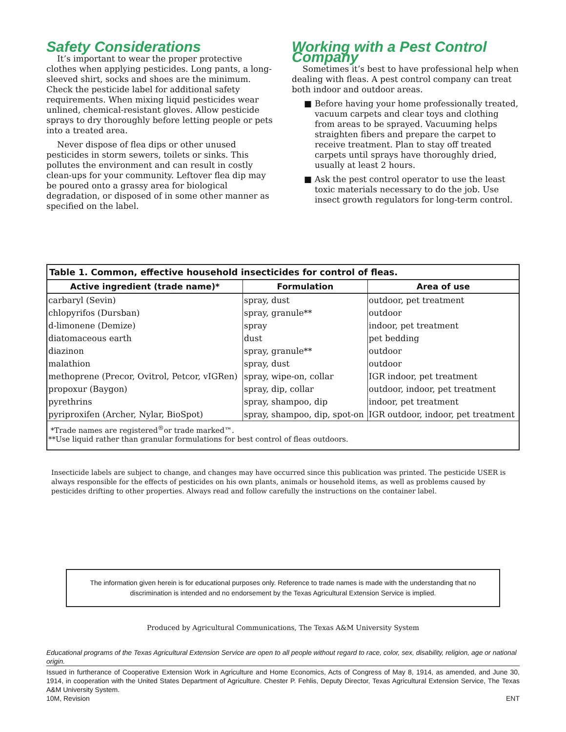Safety Considerations
It’s important to wear the proper protective clothes when applying pesticides. Long pants, a long-sleeved shirt, socks and shoes are the minimum. Check the pesticide label for additional safety requirements. When mixing liquid pesticides wear unlined, chemical-resistant gloves. Allow pesticide sprays to dry thoroughly before letting people or pets into a treated area.
Never dispose of flea dips or other unused pesticides in storm sewers, toilets or sinks. This pollutes the environment and can result in costly clean-ups for your community. Leftover flea dip may be poured onto a grassy area for biological degradation, or disposed of in some other manner as specified on the label.
Working with a Pest Control Company
Sometimes it’s best to have professional help when dealing with fleas. A pest control company can treat both indoor and outdoor areas.
■ Before having your home professionally treated, vacuum carpets and clear toys and clothing from areas to be sprayed. Vacuuming helps straighten fibers and prepare the carpet to receive treatment. Plan to stay off treated carpets until sprays have thoroughly dried, usually at least 2 hours.
■ Ask the pest control operator to use the least toxic materials necessary to do the job. Use insect growth regulators for long-term control.
| Table 1. Common, effective household insecticides for control of fleas. | | |
| Active ingredient (trade name)* | Formulation | Area of use |
| carbaryl (Sevin) | spray, dust | outdoor, pet treatment |
| chlopyrifos (Dursban) | spray, granule** | outdoor |
| d-limonene (Demize) | spray | indoor, pet treatment |
| diatomaceous earth | dust | pet bedding |
| diazinon | spray, granule** | outdoor |
| malathion | spray, dust | outdoor |
| methoprene (Precor, Ovitrol, Petcor, vIGRen) | spray, wipe-on, collar | IGR indoor, pet treatment |
| propoxur (Baygon) | spray, dip, collar | outdoor, indoor, pet treatment |
| pyrethrins | spray, shampoo, dip | indoor, pet treatment |
| pyriproxifen (Archer, Nylar, BioSpot) | spray, shampoo, dip, spot-on | IGR outdoor, indoor, pet treatment |
| *Trade names are registered<sup>®</sup>or trade marked™. **Use liquid rather than granular formulations for best control of fleas outdoors. | | |
Insecticide labels are subject to change, and changes may have occurred since this publication was printed. The pesticide USER is always responsible for the effects of pesticides on his own plants, animals or household items, as well as problems caused by pesticides drifting to other properties. Always read and follow carefully the instructions on the container label.
The information given herein is for educational purposes only. Reference to trade names is made with the understanding that no discrimination is intended and no endorsement by the Texas Agricultural Extension Service is implied.
Produced by Agricultural Communications, The Texas A&M University System
Educational programs of the Texas Agricultural Extension Service are open to all people without regard to race, color, sex, disability, religion, age or national origin.
Issued in furtherance of Cooperative Extension Work in Agriculture and Home Economics, Acts of Congress of May 8, 1914, as amended, and June 30, 1914, in cooperation with the United States Department of Agriculture. Chester P. Fehlis, Deputy Director, Texas Agricultural Extension Service, The Texas A&M University System.
10M, Revision ENT